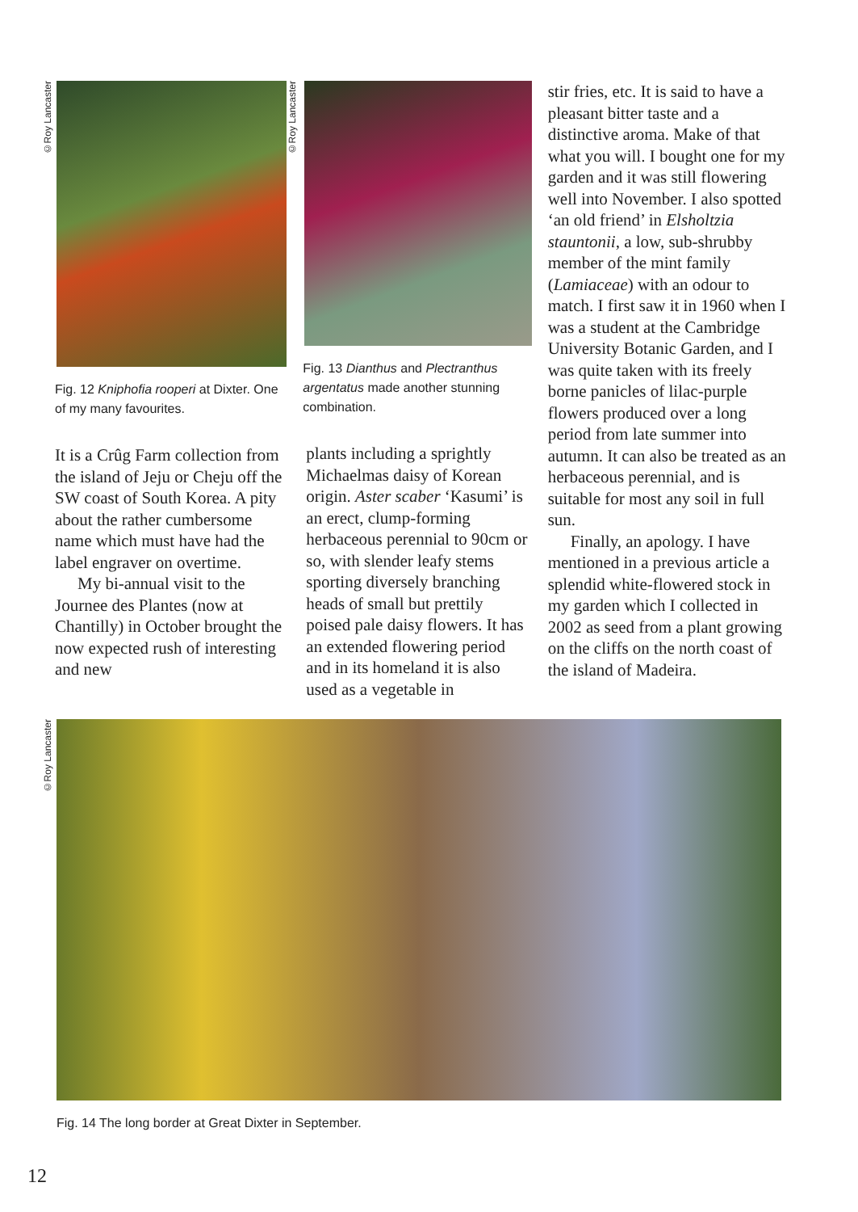©Roy Lancaster
Fig. 12 Kniphofia rooperi at Dixter. One of my many favourites.
It is a Crûg Farm collection from the island of Jeju or Cheju off the SW coast of South Korea. A pity about the rather cumbersome name which must have had the label engraver on overtime.
My bi-annual visit to the Journee des Plantes (now at Chantilly) in October brought the now expected rush of interesting and new
©Roy Lancaster
Fig. 13 Dianthus and Plectranthus argentatus made another stunning combination.
plants including a sprightly Michaelmas daisy of Korean origin. Aster scaber ‘Kasumi’ is an erect, clump-forming herbaceous perennial to 90cm or so, with slender leafy stems sporting diversely branching heads of small but prettily poised pale daisy flowers. It has an extended flowering period and in its homeland it is also used as a vegetable in
stir fries, etc. It is said to have a pleasant bitter taste and a distinctive aroma. Make of that what you will. I bought one for my garden and it was still flowering well into November. I also spotted ‘an old friend’ in Elsholtzia stauntonii, a low, sub-shrubby member of the mint family (Lamiaceae) with an odour to match. I first saw it in 1960 when I was a student at the Cambridge University Botanic Garden, and I was quite taken with its freely borne panicles of lilac-purple flowers produced over a long period from late summer into autumn. It can also be treated as an herbaceous perennial, and is suitable for most any soil in full sun.
Finally, an apology. I have mentioned in a previous article a splendid white-flowered stock in my garden which I collected in 2002 as seed from a plant growing on the cliffs on the north coast of the island of Madeira.
©Roy Lancaster
Fig. 14 The long border at Great Dixter in September.
12